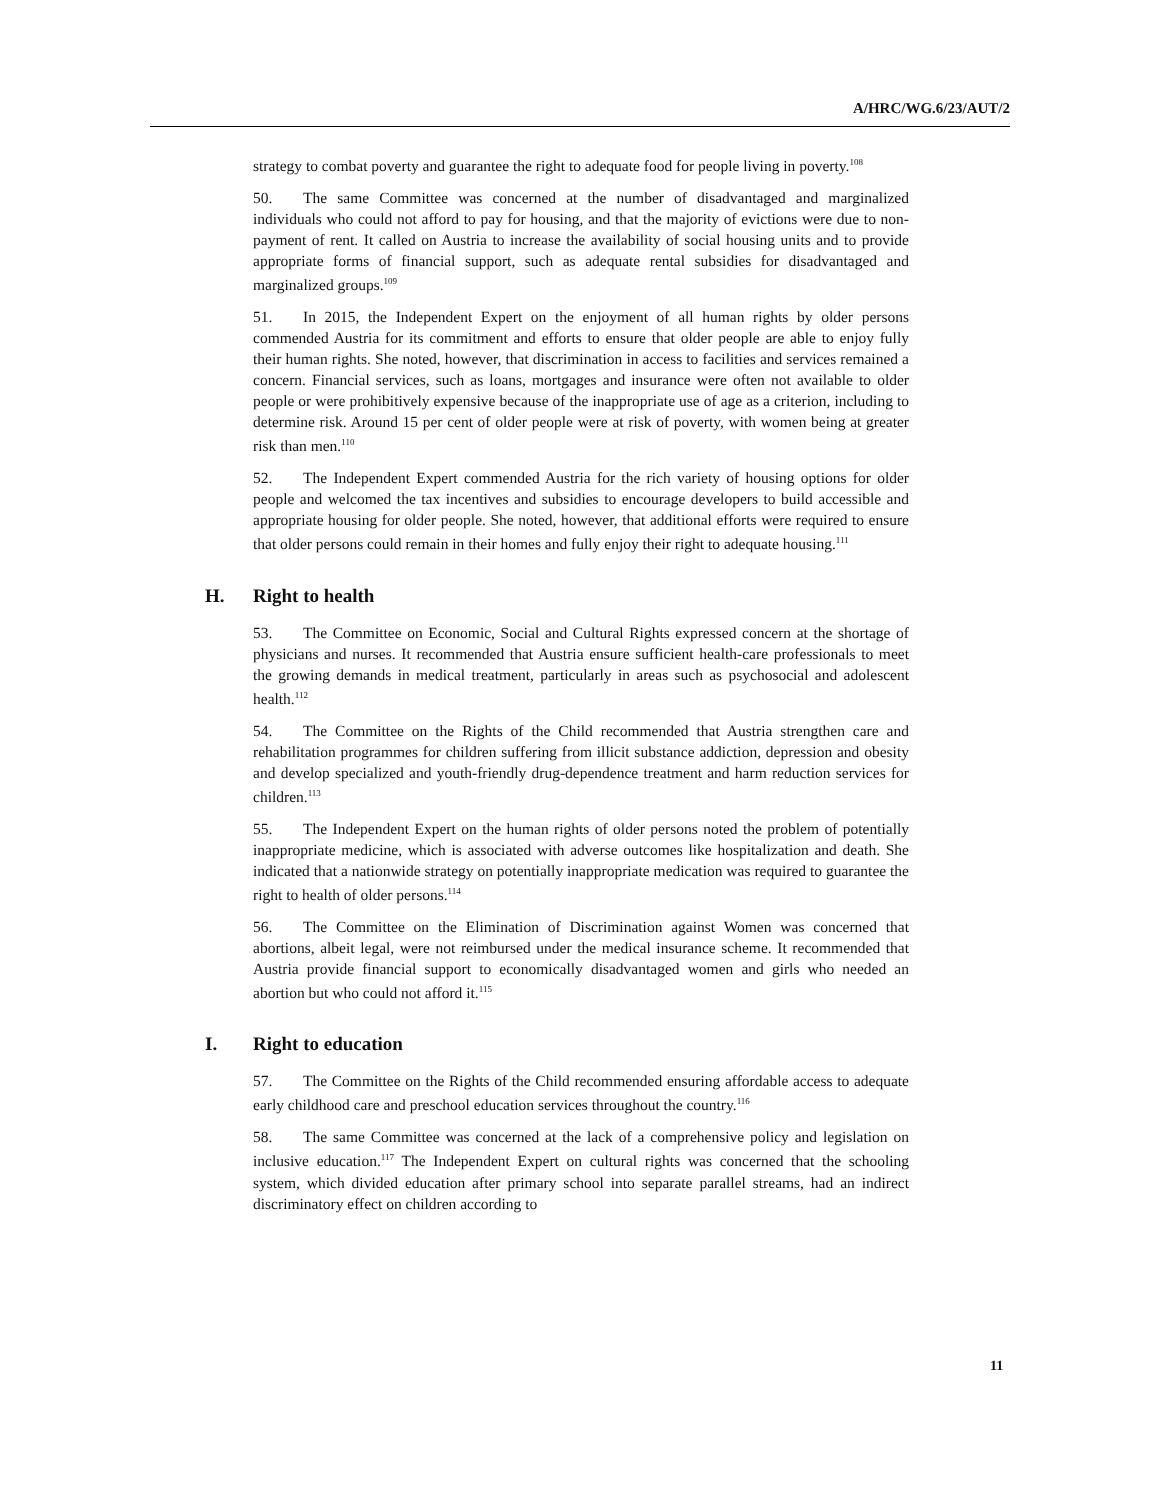A/HRC/WG.6/23/AUT/2
strategy to combat poverty and guarantee the right to adequate food for people living in poverty.<sup>108</sup>
50. The same Committee was concerned at the number of disadvantaged and marginalized individuals who could not afford to pay for housing, and that the majority of evictions were due to non-payment of rent. It called on Austria to increase the availability of social housing units and to provide appropriate forms of financial support, such as adequate rental subsidies for disadvantaged and marginalized groups.<sup>109</sup>
51. In 2015, the Independent Expert on the enjoyment of all human rights by older persons commended Austria for its commitment and efforts to ensure that older people are able to enjoy fully their human rights. She noted, however, that discrimination in access to facilities and services remained a concern. Financial services, such as loans, mortgages and insurance were often not available to older people or were prohibitively expensive because of the inappropriate use of age as a criterion, including to determine risk. Around 15 per cent of older people were at risk of poverty, with women being at greater risk than men.<sup>110</sup>
52. The Independent Expert commended Austria for the rich variety of housing options for older people and welcomed the tax incentives and subsidies to encourage developers to build accessible and appropriate housing for older people. She noted, however, that additional efforts were required to ensure that older persons could remain in their homes and fully enjoy their right to adequate housing.<sup>111</sup>
H. Right to health
53. The Committee on Economic, Social and Cultural Rights expressed concern at the shortage of physicians and nurses. It recommended that Austria ensure sufficient health-care professionals to meet the growing demands in medical treatment, particularly in areas such as psychosocial and adolescent health.<sup>112</sup>
54. The Committee on the Rights of the Child recommended that Austria strengthen care and rehabilitation programmes for children suffering from illicit substance addiction, depression and obesity and develop specialized and youth-friendly drug-dependence treatment and harm reduction services for children.<sup>113</sup>
55. The Independent Expert on the human rights of older persons noted the problem of potentially inappropriate medicine, which is associated with adverse outcomes like hospitalization and death. She indicated that a nationwide strategy on potentially inappropriate medication was required to guarantee the right to health of older persons.<sup>114</sup>
56. The Committee on the Elimination of Discrimination against Women was concerned that abortions, albeit legal, were not reimbursed under the medical insurance scheme. It recommended that Austria provide financial support to economically disadvantaged women and girls who needed an abortion but who could not afford it.<sup>115</sup>
I. Right to education
57. The Committee on the Rights of the Child recommended ensuring affordable access to adequate early childhood care and preschool education services throughout the country.<sup>116</sup>
58. The same Committee was concerned at the lack of a comprehensive policy and legislation on inclusive education.<sup>117</sup> The Independent Expert on cultural rights was concerned that the schooling system, which divided education after primary school into separate parallel streams, had an indirect discriminatory effect on children according to
11